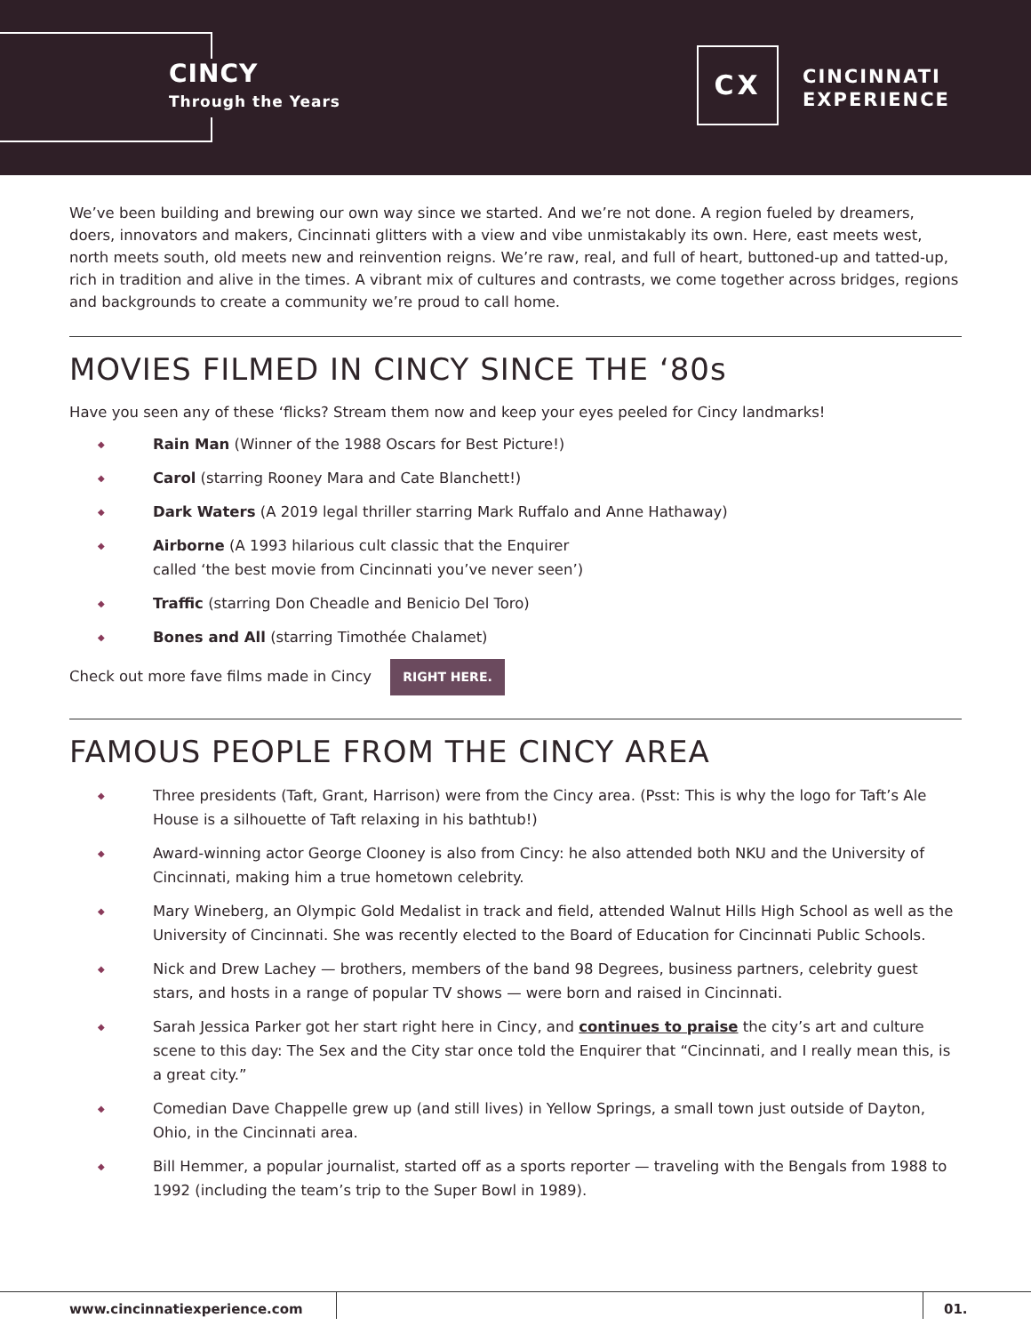CINCY
Through the Years
CX
CINCINNATI
EXPERIENCE
We’ve been building and brewing our own way since we started. And we’re not done. A region fueled by dreamers, doers, innovators and makers, Cincinnati glitters with a view and vibe unmistakably its own. Here, east meets west, north meets south, old meets new and reinvention reigns. We’re raw, real, and full of heart, buttoned-up and tatted-up, rich in tradition and alive in the times. A vibrant mix of cultures and contrasts, we come together across bridges, regions and backgrounds to create a community we’re proud to call home.
MOVIES FILMED IN CINCY SINCE THE ‘80s
Have you seen any of these ‘flicks? Stream them now and keep your eyes peeled for Cincy landmarks!
◆ Rain Man (Winner of the 1988 Oscars for Best Picture!)
◆ Carol (starring Rooney Mara and Cate Blanchett!)
◆ Dark Waters (A 2019 legal thriller starring Mark Ruffalo and Anne Hathaway)
◆ Airborne (A 1993 hilarious cult classic that the Enquirer
called ‘the best movie from Cincinnati you’ve never seen’)
◆ Traffic (starring Don Cheadle and Benicio Del Toro)
◆ Bones and All (starring Timothée Chalamet)
Check out more fave films made in Cincy RIGHT HERE.
FAMOUS PEOPLE FROM THE CINCY AREA
◆ Three presidents (Taft, Grant, Harrison) were from the Cincy area. (Psst: This is why the logo for Taft’s Ale House is a silhouette of Taft relaxing in his bathtub!)
◆ Award-winning actor George Clooney is also from Cincy: he also attended both NKU and the University of Cincinnati, making him a true hometown celebrity.
◆ Mary Wineberg, an Olympic Gold Medalist in track and field, attended Walnut Hills High School as well as the University of Cincinnati. She was recently elected to the Board of Education for Cincinnati Public Schools.
◆ Nick and Drew Lachey — brothers, members of the band 98 Degrees, business partners, celebrity guest stars, and hosts in a range of popular TV shows — were born and raised in Cincinnati.
◆ Sarah Jessica Parker got her start right here in Cincy, and continues to praise the city’s art and culture scene to this day: The Sex and the City star once told the Enquirer that “Cincinnati, and I really mean this, is a great city.”
◆ Comedian Dave Chappelle grew up (and still lives) in Yellow Springs, a small town just outside of Dayton, Ohio, in the Cincinnati area.
◆ Bill Hemmer, a popular journalist, started off as a sports reporter — traveling with the Bengals from 1988 to 1992 (including the team’s trip to the Super Bowl in 1989).
www.cincinnatiexperience.com 01.